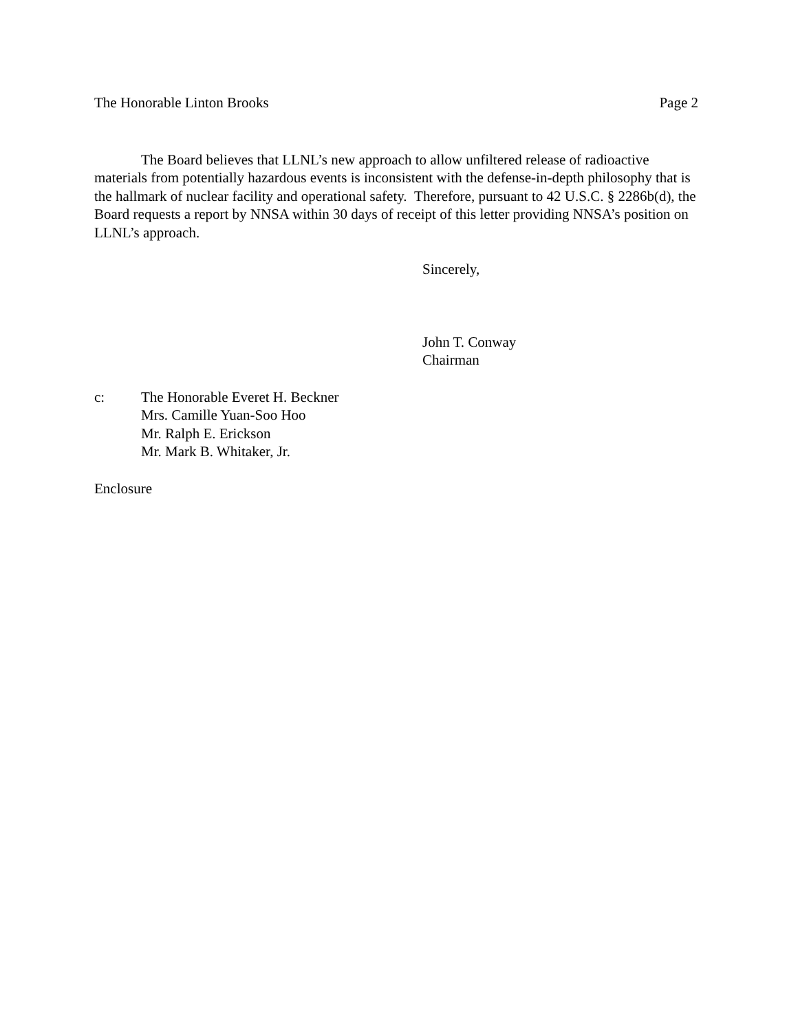The Honorable Linton Brooks Page 2
The Board believes that LLNL’s new approach to allow unfiltered release of radioactive materials from potentially hazardous events is inconsistent with the defense-in-depth philosophy that is the hallmark of nuclear facility and operational safety. Therefore, pursuant to 42 U.S.C. § 2286b(d), the Board requests a report by NNSA within 30 days of receipt of this letter providing NNSA’s position on LLNL’s approach.
Sincerely,
John T. Conway
Chairman
c: The Honorable Everet H. Beckner
Mrs. Camille Yuan-Soo Hoo
Mr. Ralph E. Erickson
Mr. Mark B. Whitaker, Jr.
Enclosure